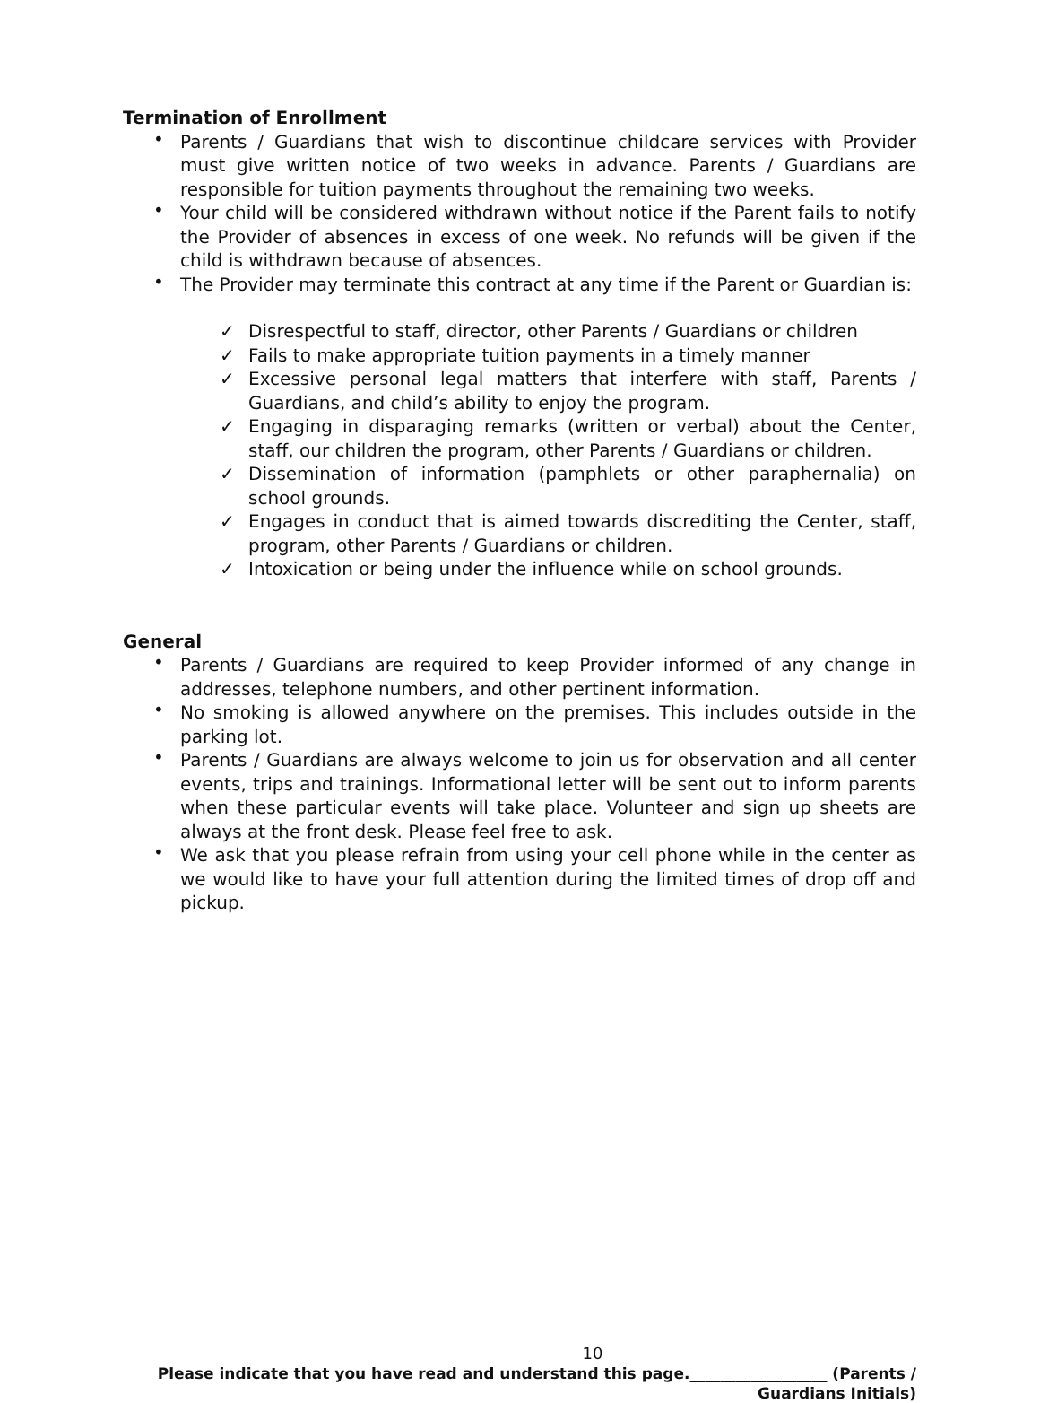Termination of Enrollment
Parents / Guardians that wish to discontinue childcare services with Provider must give written notice of two weeks in advance. Parents / Guardians are responsible for tuition payments throughout the remaining two weeks.
Your child will be considered withdrawn without notice if the Parent fails to notify the Provider of absences in excess of one week. No refunds will be given if the child is withdrawn because of absences.
The Provider may terminate this contract at any time if the Parent or Guardian is:
Disrespectful to staff, director, other Parents / Guardians or children
Fails to make appropriate tuition payments in a timely manner
Excessive personal legal matters that interfere with staff, Parents / Guardians, and child’s ability to enjoy the program.
Engaging in disparaging remarks (written or verbal) about the Center, staff, our children the program, other Parents / Guardians or children.
Dissemination of information (pamphlets or other paraphernalia) on school grounds.
Engages in conduct that is aimed towards discrediting the Center, staff, program, other Parents / Guardians or children.
Intoxication or being under the influence while on school grounds.
General
Parents / Guardians are required to keep Provider informed of any change in addresses, telephone numbers, and other pertinent information.
No smoking is allowed anywhere on the premises. This includes outside in the parking lot.
Parents / Guardians are always welcome to join us for observation and all center events, trips and trainings. Informational letter will be sent out to inform parents when these particular events will take place. Volunteer and sign up sheets are always at the front desk. Please feel free to ask.
We ask that you please refrain from using your cell phone while in the center as we would like to have your full attention during the limited times of drop off and pickup.
10
Please indicate that you have read and understand this page.__________________ (Parents /
Guardians Initials)